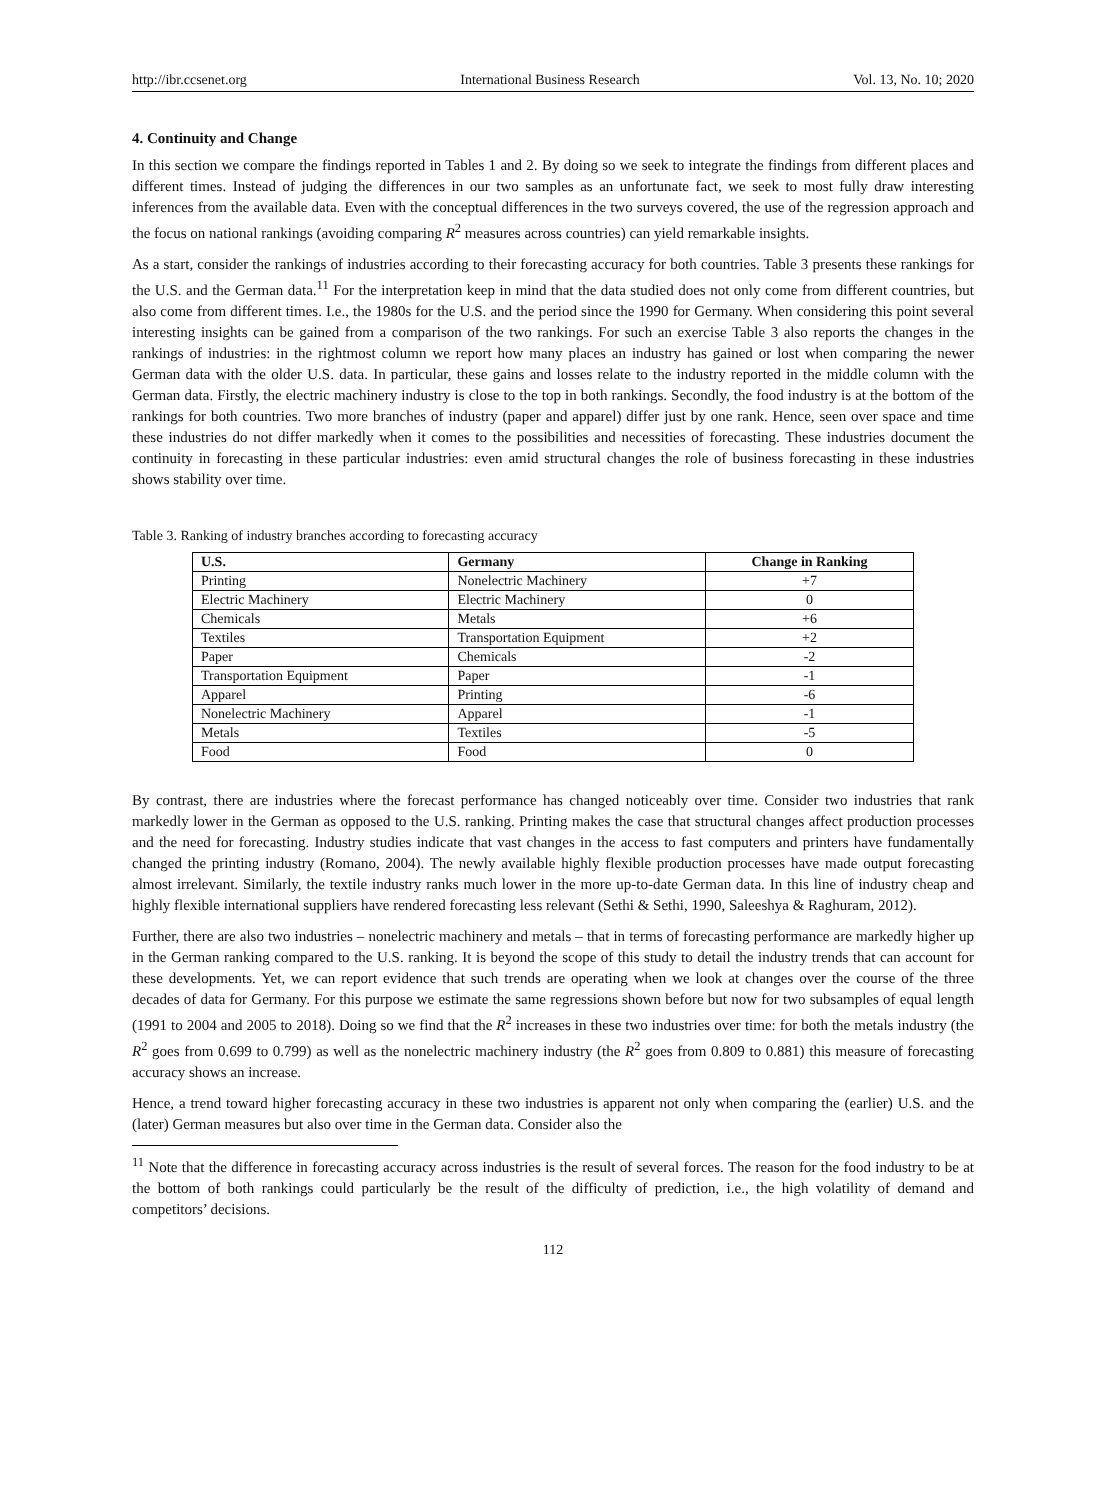http://ibr.ccsenet.org International Business Research Vol. 13, No. 10; 2020
4. Continuity and Change
In this section we compare the findings reported in Tables 1 and 2. By doing so we seek to integrate the findings from different places and different times. Instead of judging the differences in our two samples as an unfortunate fact, we seek to most fully draw interesting inferences from the available data. Even with the conceptual differences in the two surveys covered, the use of the regression approach and the focus on national rankings (avoiding comparing R<sup>2</sup> measures across countries) can yield remarkable insights.
As a start, consider the rankings of industries according to their forecasting accuracy for both countries. Table 3 presents these rankings for the U.S. and the German data.<sup>11</sup> For the interpretation keep in mind that the data studied does not only come from different countries, but also come from different times. I.e., the 1980s for the U.S. and the period since the 1990 for Germany. When considering this point several interesting insights can be gained from a comparison of the two rankings. For such an exercise Table 3 also reports the changes in the rankings of industries: in the rightmost column we report how many places an industry has gained or lost when comparing the newer German data with the older U.S. data. In particular, these gains and losses relate to the industry reported in the middle column with the German data. Firstly, the electric machinery industry is close to the top in both rankings. Secondly, the food industry is at the bottom of the rankings for both countries. Two more branches of industry (paper and apparel) differ just by one rank. Hence, seen over space and time these industries do not differ markedly when it comes to the possibilities and necessities of forecasting. These industries document the continuity in forecasting in these particular industries: even amid structural changes the role of business forecasting in these industries shows stability over time.
Table 3. Ranking of industry branches according to forecasting accuracy
| U.S. | Germany | Change in Ranking |
| --- | --- | --- |
| Printing | Nonelectric Machinery | +7 |
| Electric Machinery | Electric Machinery | 0 |
| Chemicals | Metals | +6 |
| Textiles | Transportation Equipment | +2 |
| Paper | Chemicals | -2 |
| Transportation Equipment | Paper | -1 |
| Apparel | Printing | -6 |
| Nonelectric Machinery | Apparel | -1 |
| Metals | Textiles | -5 |
| Food | Food | 0 |
By contrast, there are industries where the forecast performance has changed noticeably over time. Consider two industries that rank markedly lower in the German as opposed to the U.S. ranking. Printing makes the case that structural changes affect production processes and the need for forecasting. Industry studies indicate that vast changes in the access to fast computers and printers have fundamentally changed the printing industry (Romano, 2004). The newly available highly flexible production processes have made output forecasting almost irrelevant. Similarly, the textile industry ranks much lower in the more up-to-date German data. In this line of industry cheap and highly flexible international suppliers have rendered forecasting less relevant (Sethi & Sethi, 1990, Saleeshya & Raghuram, 2012).
Further, there are also two industries – nonelectric machinery and metals – that in terms of forecasting performance are markedly higher up in the German ranking compared to the U.S. ranking. It is beyond the scope of this study to detail the industry trends that can account for these developments. Yet, we can report evidence that such trends are operating when we look at changes over the course of the three decades of data for Germany. For this purpose we estimate the same regressions shown before but now for two subsamples of equal length (1991 to 2004 and 2005 to 2018). Doing so we find that the R<sup>2</sup> increases in these two industries over time: for both the metals industry (the R<sup>2</sup> goes from 0.699 to 0.799) as well as the nonelectric machinery industry (the R<sup>2</sup> goes from 0.809 to 0.881) this measure of forecasting accuracy shows an increase.
Hence, a trend toward higher forecasting accuracy in these two industries is apparent not only when comparing the (earlier) U.S. and the (later) German measures but also over time in the German data. Consider also the
<sup>11</sup> Note that the difference in forecasting accuracy across industries is the result of several forces. The reason for the food industry to be at the bottom of both rankings could particularly be the result of the difficulty of prediction, i.e., the high volatility of demand and competitors’ decisions.
112